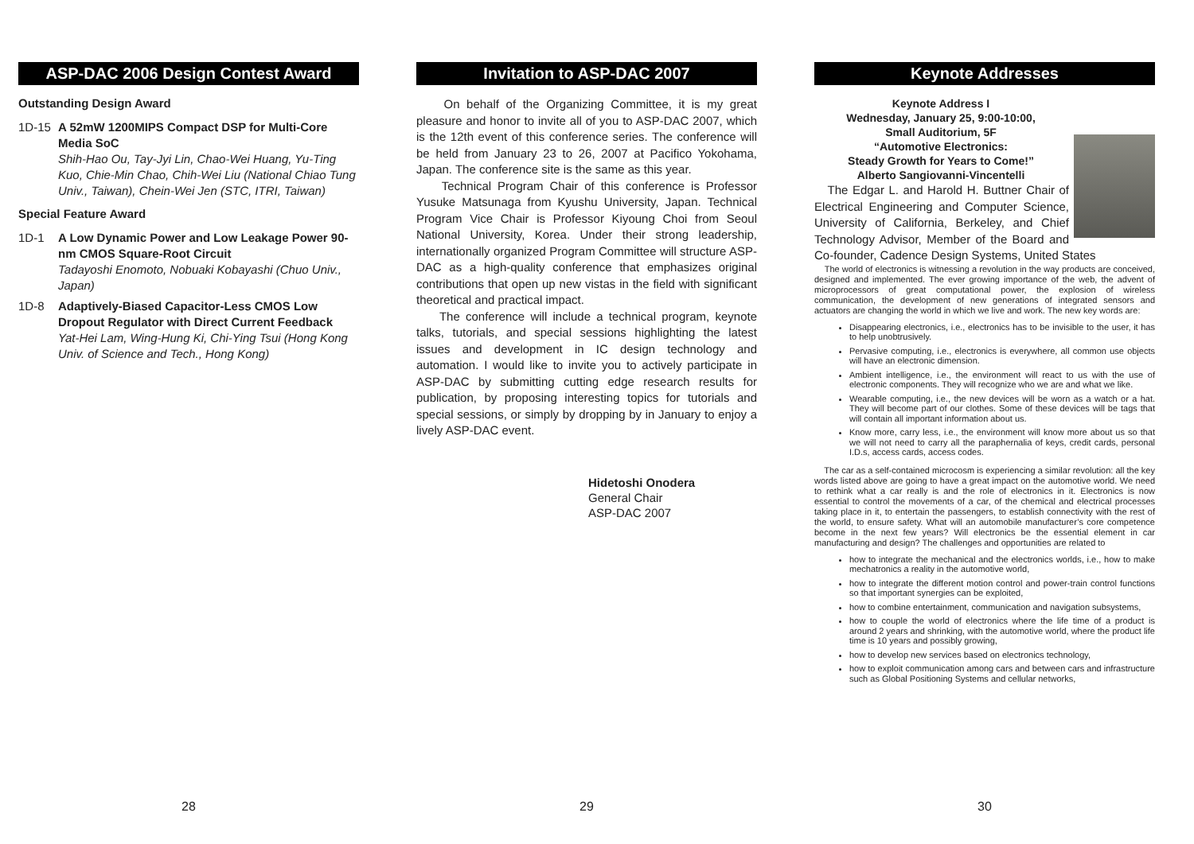ASP-DAC 2006 Design Contest Award
Outstanding Design Award
1D-15 A 52mW 1200MIPS Compact DSP for Multi-Core Media SoC
Shih-Hao Ou, Tay-Jyi Lin, Chao-Wei Huang, Yu-Ting Kuo, Chie-Min Chao, Chih-Wei Liu (National Chiao Tung Univ., Taiwan), Chein-Wei Jen (STC, ITRI, Taiwan)
Special Feature Award
1D-1 A Low Dynamic Power and Low Leakage Power 90-nm CMOS Square-Root Circuit
Tadayoshi Enomoto, Nobuaki Kobayashi (Chuo Univ., Japan)
1D-8 Adaptively-Biased Capacitor-Less CMOS Low Dropout Regulator with Direct Current Feedback
Yat-Hei Lam, Wing-Hung Ki, Chi-Ying Tsui (Hong Kong Univ. of Science and Tech., Hong Kong)
28
Invitation to ASP-DAC 2007
On behalf of the Organizing Committee, it is my great pleasure and honor to invite all of you to ASP-DAC 2007, which is the 12th event of this conference series. The conference will be held from January 23 to 26, 2007 at Pacifico Yokohama, Japan. The conference site is the same as this year.
Technical Program Chair of this conference is Professor Yusuke Matsunaga from Kyushu University, Japan. Technical Program Vice Chair is Professor Kiyoung Choi from Seoul National University, Korea. Under their strong leadership, internationally organized Program Committee will structure ASP-DAC as a high-quality conference that emphasizes original contributions that open up new vistas in the field with significant theoretical and practical impact.
The conference will include a technical program, keynote talks, tutorials, and special sessions highlighting the latest issues and development in IC design technology and automation. I would like to invite you to actively participate in ASP-DAC by submitting cutting edge research results for publication, by proposing interesting topics for tutorials and special sessions, or simply by dropping by in January to enjoy a lively ASP-DAC event.
Hidetoshi Onodera
General Chair
ASP-DAC 2007
29
Keynote Addresses
Keynote Address I
Wednesday, January 25, 9:00-10:00,
Small Auditorium, 5F
“Automotive Electronics:
Steady Growth for Years to Come!”
Alberto Sangiovanni-Vincentelli
The Edgar L. and Harold H. Buttner Chair of Electrical Engineering and Computer Science, University of California, Berkeley, and Chief Technology Advisor, Member of the Board and Co-founder, Cadence Design Systems, United States
The world of electronics is witnessing a revolution in the way products are conceived, designed and implemented. The ever growing importance of the web, the advent of microprocessors of great computational power, the explosion of wireless communication, the development of new generations of integrated sensors and actuators are changing the world in which we live and work. The new key words are:
Disappearing electronics, i.e., electronics has to be invisible to the user, it has to help unobtrusively.
Pervasive computing, i.e., electronics is everywhere, all common use objects will have an electronic dimension.
Ambient intelligence, i.e., the environment will react to us with the use of electronic components. They will recognize who we are and what we like.
Wearable computing, i.e., the new devices will be worn as a watch or a hat. They will become part of our clothes. Some of these devices will be tags that will contain all important information about us.
Know more, carry less, i.e., the environment will know more about us so that we will not need to carry all the paraphernalia of keys, credit cards, personal I.D.s, access cards, access codes.
The car as a self-contained microcosm is experiencing a similar revolution: all the key words listed above are going to have a great impact on the automotive world. We need to rethink what a car really is and the role of electronics in it. Electronics is now essential to control the movements of a car, of the chemical and electrical processes taking place in it, to entertain the passengers, to establish connectivity with the rest of the world, to ensure safety. What will an automobile manufacturer’s core competence become in the next few years? Will electronics be the essential element in car manufacturing and design? The challenges and opportunities are related to
how to integrate the mechanical and the electronics worlds, i.e., how to make mechatronics a reality in the automotive world,
how to integrate the different motion control and power-train control functions so that important synergies can be exploited,
how to combine entertainment, communication and navigation subsystems,
how to couple the world of electronics where the life time of a product is around 2 years and shrinking, with the automotive world, where the product life time is 10 years and possibly growing,
how to develop new services based on electronics technology,
how to exploit communication among cars and between cars and infrastructure such as Global Positioning Systems and cellular networks,
30